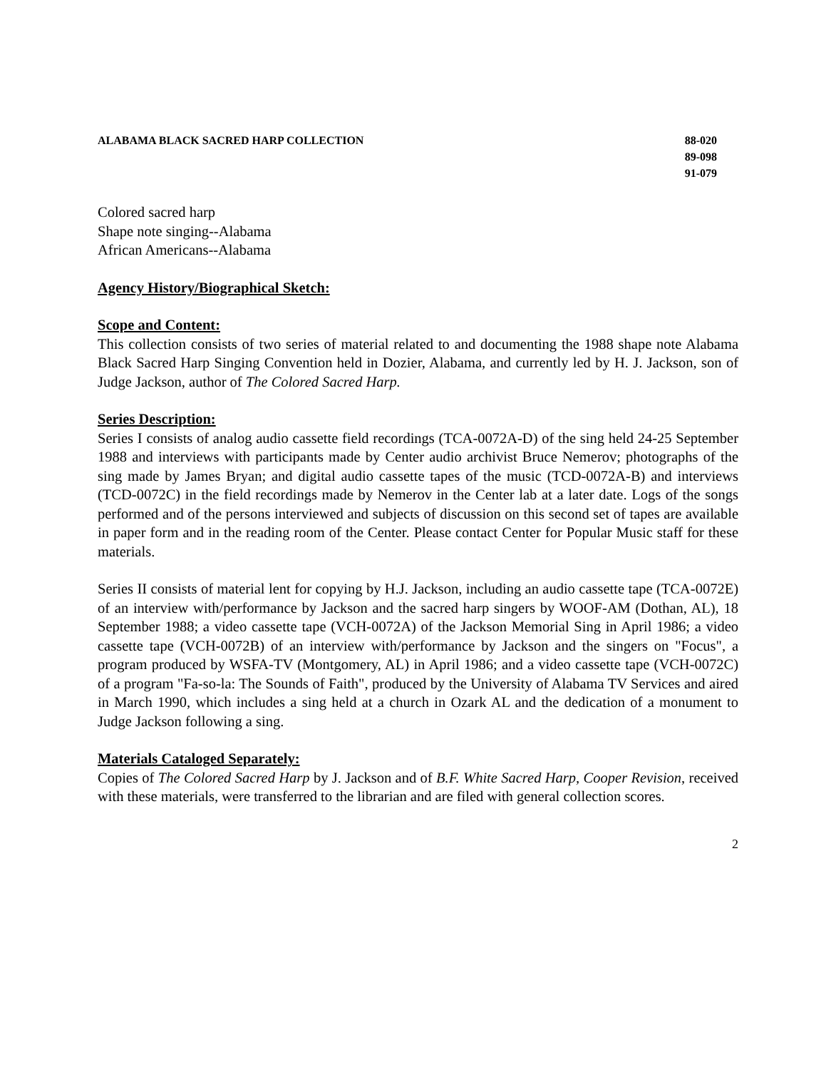ALABAMA BLACK SACRED HARP COLLECTION
88-020
89-098
91-079
Colored sacred harp
Shape note singing--Alabama
African Americans--Alabama
Agency History/Biographical Sketch:
Scope and Content:
This collection consists of two series of material related to and documenting the 1988 shape note Alabama Black Sacred Harp Singing Convention held in Dozier, Alabama, and currently led by H. J. Jackson, son of Judge Jackson, author of The Colored Sacred Harp.
Series Description:
Series I consists of analog audio cassette field recordings (TCA-0072A-D) of the sing held 24-25 September 1988 and interviews with participants made by Center audio archivist Bruce Nemerov; photographs of the sing made by James Bryan; and digital audio cassette tapes of the music (TCD-0072A-B) and interviews (TCD-0072C) in the field recordings made by Nemerov in the Center lab at a later date. Logs of the songs performed and of the persons interviewed and subjects of discussion on this second set of tapes are available in paper form and in the reading room of the Center. Please contact Center for Popular Music staff for these materials.
Series II consists of material lent for copying by H.J. Jackson, including an audio cassette tape (TCA-0072E) of an interview with/performance by Jackson and the sacred harp singers by WOOF-AM (Dothan, AL), 18 September 1988; a video cassette tape (VCH-0072A) of the Jackson Memorial Sing in April 1986; a video cassette tape (VCH-0072B) of an interview with/performance by Jackson and the singers on "Focus", a program produced by WSFA-TV (Montgomery, AL) in April 1986; and a video cassette tape (VCH-0072C) of a program "Fa-so-la: The Sounds of Faith", produced by the University of Alabama TV Services and aired in March 1990, which includes a sing held at a church in Ozark AL and the dedication of a monument to Judge Jackson following a sing.
Materials Cataloged Separately:
Copies of The Colored Sacred Harp by J. Jackson and of B.F. White Sacred Harp, Cooper Revision, received with these materials, were transferred to the librarian and are filed with general collection scores.
2